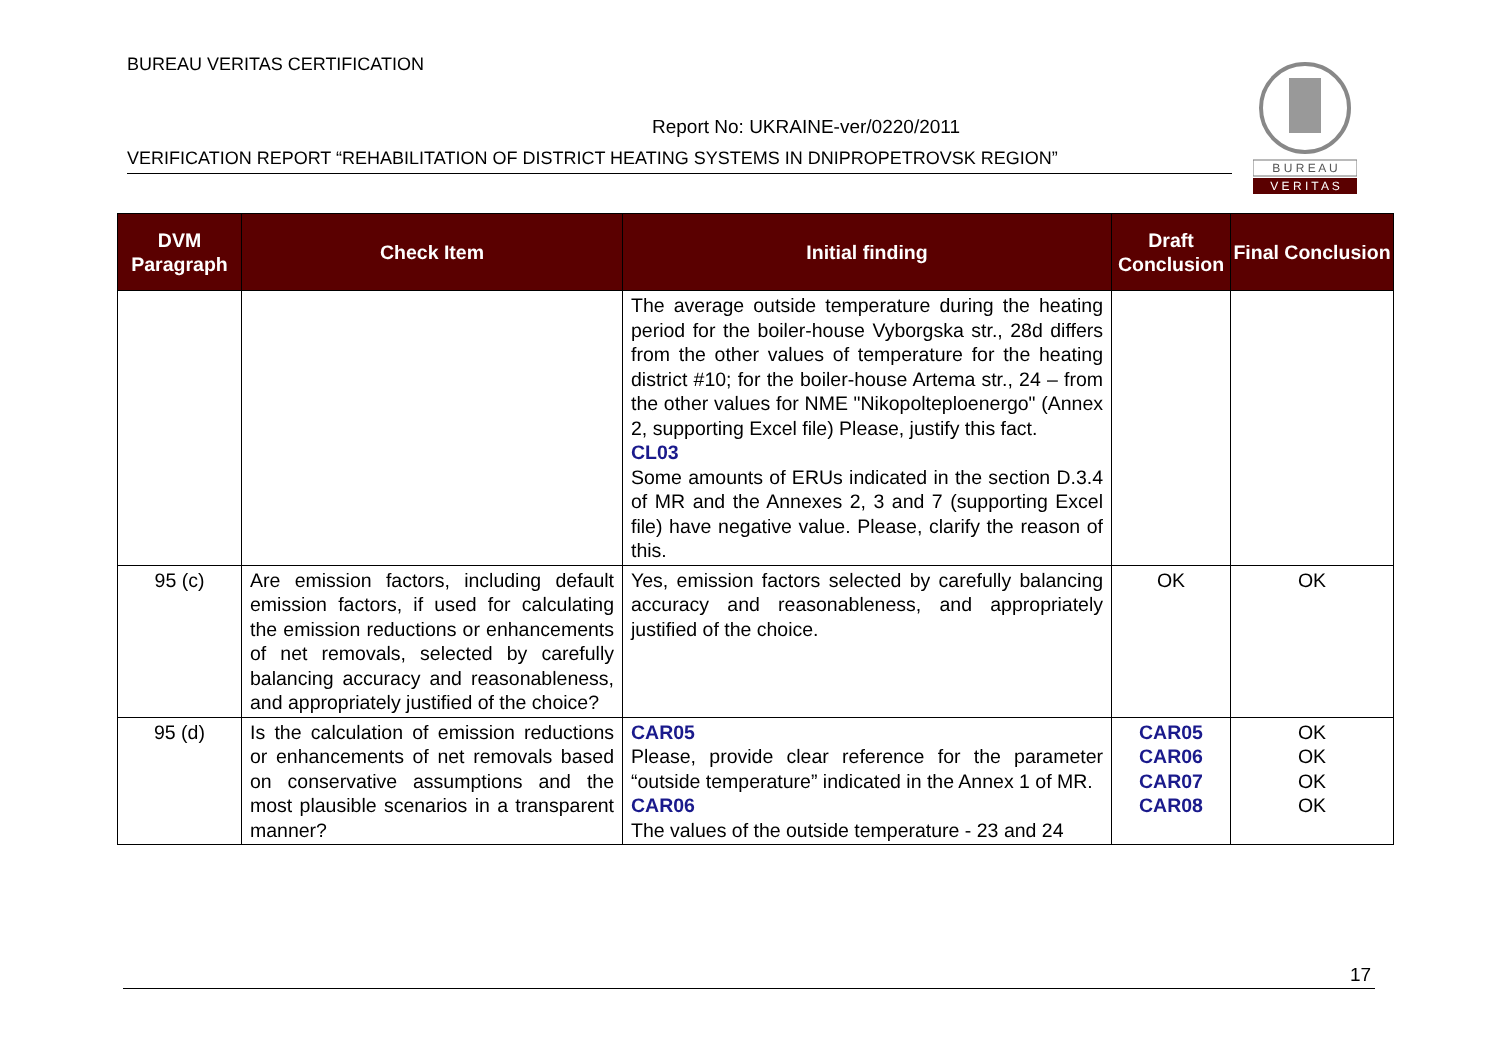BUREAU VERITAS CERTIFICATION
Report No: UKRAINE-ver/0220/2011
VERIFICATION REPORT “REHABILITATION OF DISTRICT HEATING SYSTEMS IN DNIPROPETROVSK REGION”
B U R E A U
V E R I T A S
| DVM Paragraph | Check Item | Initial finding | Draft Conclusion | Final Conclusion |
| --- | --- | --- | --- | --- |
| | | The average outside temperature during the heating period for the boiler-house Vyborgska str., 28d differs from the other values of temperature for the heating district #10; for the boiler-house Artema str., 24 – from the other values for NME "Nikopolteploenergo" (Annex 2, supporting Excel file) Please, justify this fact. CL03 Some amounts of ERUs indicated in the section D.3.4 of MR and the Annexes 2, 3 and 7 (supporting Excel file) have negative value. Please, clarify the reason of this. | | |
| 95 (c) | Are emission factors, including default emission factors, if used for calculating the emission reductions or enhancements of net removals, selected by carefully balancing accuracy and reasonableness, and appropriately justified of the choice? | Yes, emission factors selected by carefully balancing accuracy and reasonableness, and appropriately justified of the choice. | OK | OK |
| 95 (d) | Is the calculation of emission reductions or enhancements of net removals based on conservative assumptions and the most plausible scenarios in a transparent manner? | CAR05 Please, provide clear reference for the parameter “outside temperature” indicated in the Annex 1 of MR. CAR06 The values of the outside temperature - 23 and 24 | CAR05 CAR06 CAR07 CAR08 | OK OK OK OK |
17